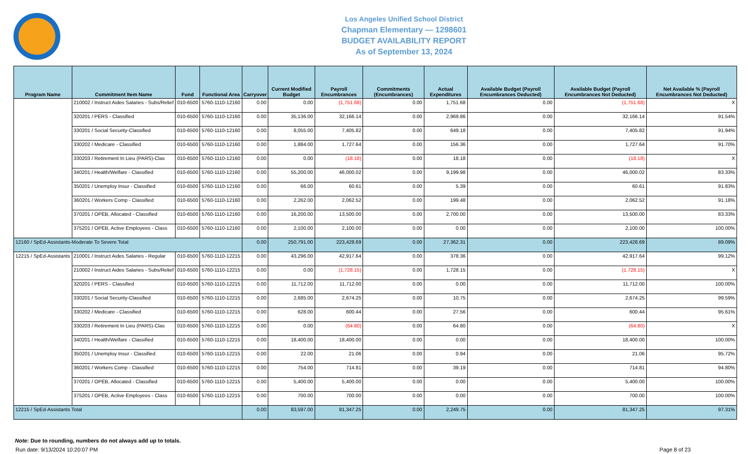Los Angeles Unified School District
Chapman Elementary — 1298601
BUDGET AVAILABILITY REPORT
As of September 13, 2024
| Program Name | Commitment Item Name | Fund | Functional Area | Carryover | Current Modified Budget | Payroll Encumbrances | Commitments (Encumbrances) | Actual Expenditures | Available Budget (Payroll Encumbrances Deducted) | Available Budget (Payroll Encumbrances Not Deducted) | Net Available % (Payroll Encumbrances Not Deducted) |
| --- | --- | --- | --- | --- | --- | --- | --- | --- | --- | --- | --- |
| | 210002 / Instruct Aides Salaries - Subs/Relief | 010-6500 | 5760-1110-12160 | 0.00 | 0.00 | (1,751.68) | 0.00 | 1,751.68 | 0.00 | (1,751.68) | X |
| | 320201 / PERS - Classified | 010-6500 | 5760-1110-12160 | 0.00 | 35,136.00 | 32,166.14 | 0.00 | 2,969.86 | 0.00 | 32,166.14 | 91.54% |
| | 330201 / Social Security-Classified | 010-6500 | 5760-1110-12160 | 0.00 | 8,055.00 | 7,405.82 | 0.00 | 649.18 | 0.00 | 7,405.82 | 91.94% |
| | 330202 / Medicare - Classified | 010-6500 | 5760-1110-12160 | 0.00 | 1,884.00 | 1,727.64 | 0.00 | 156.36 | 0.00 | 1,727.64 | 91.70% |
| | 330203 / Retirement In Lieu (PARS)-Clas | 010-6500 | 5760-1110-12160 | 0.00 | 0.00 | (18.18) | 0.00 | 18.18 | 0.00 | (18.18) | X |
| | 340201 / Health/Welfare - Classified | 010-6500 | 5760-1110-12160 | 0.00 | 55,200.00 | 46,000.02 | 0.00 | 9,199.98 | 0.00 | 46,000.02 | 83.33% |
| | 350201 / Unemploy Insur - Classified | 010-6500 | 5760-1110-12160 | 0.00 | 66.00 | 60.61 | 0.00 | 5.39 | 0.00 | 60.61 | 91.83% |
| | 360201 / Workers Comp - Classified | 010-6500 | 5760-1110-12160 | 0.00 | 2,262.00 | 2,062.52 | 0.00 | 199.48 | 0.00 | 2,062.52 | 91.18% |
| | 370201 / OPEB, Allocated - Classified | 010-6500 | 5760-1110-12160 | 0.00 | 16,200.00 | 13,500.00 | 0.00 | 2,700.00 | 0.00 | 13,500.00 | 83.33% |
| | 375201 / OPEB, Active Employees - Class | 010-6500 | 5760-1110-12160 | 0.00 | 2,100.00 | 2,100.00 | 0.00 | 0.00 | 0.00 | 2,100.00 | 100.00% |
| 12160 / SpEd-Assistants-Moderate To Severe Total | | | | 0.00 | 250,791.00 | 223,428.69 | 0.00 | 27,362.31 | 0.00 | 223,428.69 | 89.09% |
| 12215 / SpEd-Assistants | 210001 / Instruct Aides Salaries - Regular | 010-6500 | 5760-1110-12215 | 0.00 | 43,296.00 | 42,917.64 | 0.00 | 378.36 | 0.00 | 42,917.64 | 99.12% |
| | 210002 / Instruct Aides Salaries - Subs/Relief | 010-6500 | 5760-1110-12215 | 0.00 | 0.00 | (1,728.15) | 0.00 | 1,728.15 | 0.00 | (1,728.15) | X |
| | 320201 / PERS - Classified | 010-6500 | 5760-1110-12215 | 0.00 | 11,712.00 | 11,712.00 | 0.00 | 0.00 | 0.00 | 11,712.00 | 100.00% |
| | 330201 / Social Security-Classified | 010-6500 | 5760-1110-12215 | 0.00 | 2,685.00 | 2,674.25 | 0.00 | 10.75 | 0.00 | 2,674.25 | 99.59% |
| | 330202 / Medicare - Classified | 010-6500 | 5760-1110-12215 | 0.00 | 628.00 | 600.44 | 0.00 | 27.56 | 0.00 | 600.44 | 95.61% |
| | 330203 / Retirement In Lieu (PARS)-Clas | 010-6500 | 5760-1110-12215 | 0.00 | 0.00 | (64.80) | 0.00 | 64.80 | 0.00 | (64.80) | X |
| | 340201 / Health/Welfare - Classified | 010-6500 | 5760-1110-12215 | 0.00 | 18,400.00 | 18,400.00 | 0.00 | 0.00 | 0.00 | 18,400.00 | 100.00% |
| | 350201 / Unemploy Insur - Classified | 010-6500 | 5760-1110-12215 | 0.00 | 22.00 | 21.06 | 0.00 | 0.94 | 0.00 | 21.06 | 95.72% |
| | 360201 / Workers Comp - Classified | 010-6500 | 5760-1110-12215 | 0.00 | 754.00 | 714.81 | 0.00 | 39.19 | 0.00 | 714.81 | 94.80% |
| | 370201 / OPEB, Allocated - Classified | 010-6500 | 5760-1110-12215 | 0.00 | 5,400.00 | 5,400.00 | 0.00 | 0.00 | 0.00 | 5,400.00 | 100.00% |
| | 375201 / OPEB, Active Employees - Class | 010-6500 | 5760-1110-12215 | 0.00 | 700.00 | 700.00 | 0.00 | 0.00 | 0.00 | 700.00 | 100.00% |
| 12215 / SpEd-Assistants Total | | | | 0.00 | 83,597.00 | 81,347.25 | 0.00 | 2,249.75 | 0.00 | 81,347.25 | 97.31% |
Note: Due to rounding, numbers do not always add up to totals.
Run date: 9/13/2024 10:20:07 PM Page 8 of 23